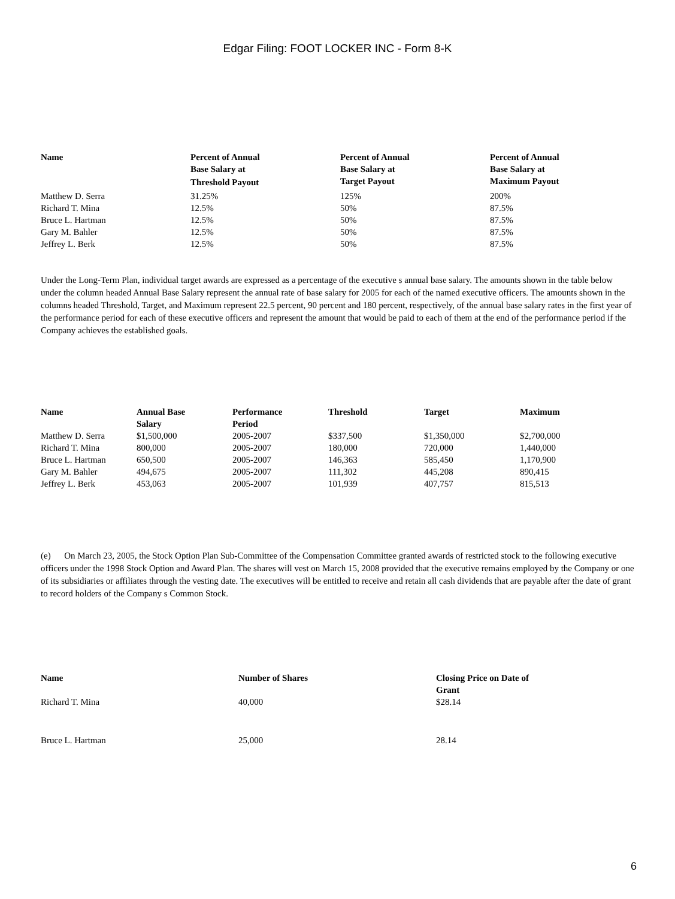Edgar Filing: FOOT LOCKER INC - Form 8-K
| Name | Percent of Annual Base Salary at Threshold Payout | Percent of Annual Base Salary at Target Payout | Percent of Annual Base Salary at Maximum Payout |
| --- | --- | --- | --- |
| Matthew D. Serra | 31.25% | 125% | 200% |
| Richard T. Mina | 12.5% | 50% | 87.5% |
| Bruce L. Hartman | 12.5% | 50% | 87.5% |
| Gary M. Bahler | 12.5% | 50% | 87.5% |
| Jeffrey L. Berk | 12.5% | 50% | 87.5% |
Under the Long-Term Plan, individual target awards are expressed as a percentage of the executive s annual base salary. The amounts shown in the table below under the column headed Annual Base Salary represent the annual rate of base salary for 2005 for each of the named executive officers. The amounts shown in the columns headed Threshold, Target, and Maximum represent 22.5 percent, 90 percent and 180 percent, respectively, of the annual base salary rates in the first year of the performance period for each of these executive officers and represent the amount that would be paid to each of them at the end of the performance period if the Company achieves the established goals.
| Name | Annual Base Salary | Performance Period | Threshold | Target | Maximum |
| --- | --- | --- | --- | --- | --- |
| Matthew D. Serra | $1,500,000 | 2005-2007 | $337,500 | $1,350,000 | $2,700,000 |
| Richard T. Mina | 800,000 | 2005-2007 | 180,000 | 720,000 | 1,440,000 |
| Bruce L. Hartman | 650,500 | 2005-2007 | 146,363 | 585,450 | 1,170,900 |
| Gary M. Bahler | 494,675 | 2005-2007 | 111,302 | 445,208 | 890,415 |
| Jeffrey L. Berk | 453,063 | 2005-2007 | 101,939 | 407,757 | 815,513 |
(e) On March 23, 2005, the Stock Option Plan Sub-Committee of the Compensation Committee granted awards of restricted stock to the following executive officers under the 1998 Stock Option and Award Plan. The shares will vest on March 15, 2008 provided that the executive remains employed by the Company or one of its subsidiaries or affiliates through the vesting date. The executives will be entitled to receive and retain all cash dividends that are payable after the date of grant to record holders of the Company s Common Stock.
| Name | Number of Shares | Closing Price on Date of Grant |
| --- | --- | --- |
| Richard T. Mina | 40,000 | $28.14 |
| Bruce L. Hartman | 25,000 | 28.14 |
6